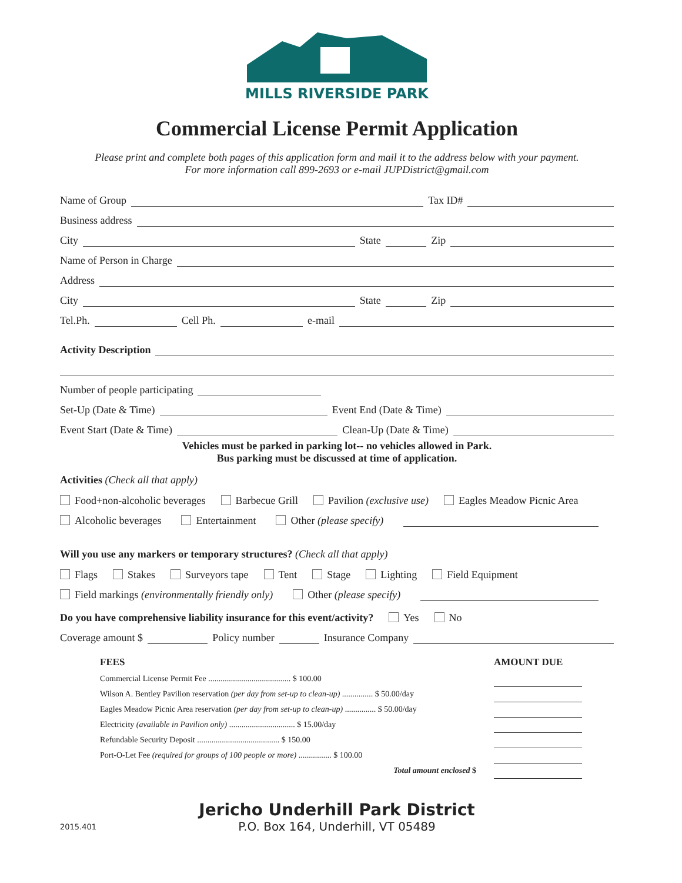MILLS RIVERSIDE PARK
Commercial License Permit Application
Please print and complete both pages of this application form and mail it to the address below with your payment.
For more information call 899-2693 or e-mail JUPDistrict@gmail.com
Name of Group Tax ID#
Business address
City State Zip
Name of Person in Charge
Address
City State Zip
Tel.Ph. Cell Ph. e-mail
Activity Description
Number of people participating
Set-Up (Date & Time) Event End (Date & Time)
Event Start (Date & Time) Clean-Up (Date & Time)
Vehicles must be parked in parking lot-- no vehicles allowed in Park.
Bus parking must be discussed at time of application.
Activities (Check all that apply)
Food+non-alcoholic beverages Barbecue Grill Pavilion (exclusive use) Eagles Meadow Picnic Area
Alcoholic beverages Entertainment Other (please specify)
Will you use any markers or temporary structures? (Check all that apply)
Flags Stakes Surveyors tape Tent Stage Lighting Field Equipment
Field markings (environmentally friendly only) Other (please specify)
Do you have comprehensive liability insurance for this event/activity? Yes No
Coverage amount $ Policy number Insurance Company
| FEES | AMOUNT DUE |
| --- | --- |
| Commercial License Permit Fee ........................................ $ 100.00 | |
| Wilson A. Bentley Pavilion reservation (per day from set-up to clean-up) ............... $ 50.00/day | |
| Eagles Meadow Picnic Area reservation (per day from set-up to clean-up) ............... $ 50.00/day | |
| Electricity (available in Pavilion only) ................................ $ 15.00/day | |
| Refundable Security Deposit ........................................ $ 150.00 | |
| Port-O-Let Fee (required for groups of 100 people or more) ................ $ 100.00 | |
| Total amount enclosed $ | |
Jericho Underhill Park District
P.O. Box 164, Underhill, VT 05489
2015.401